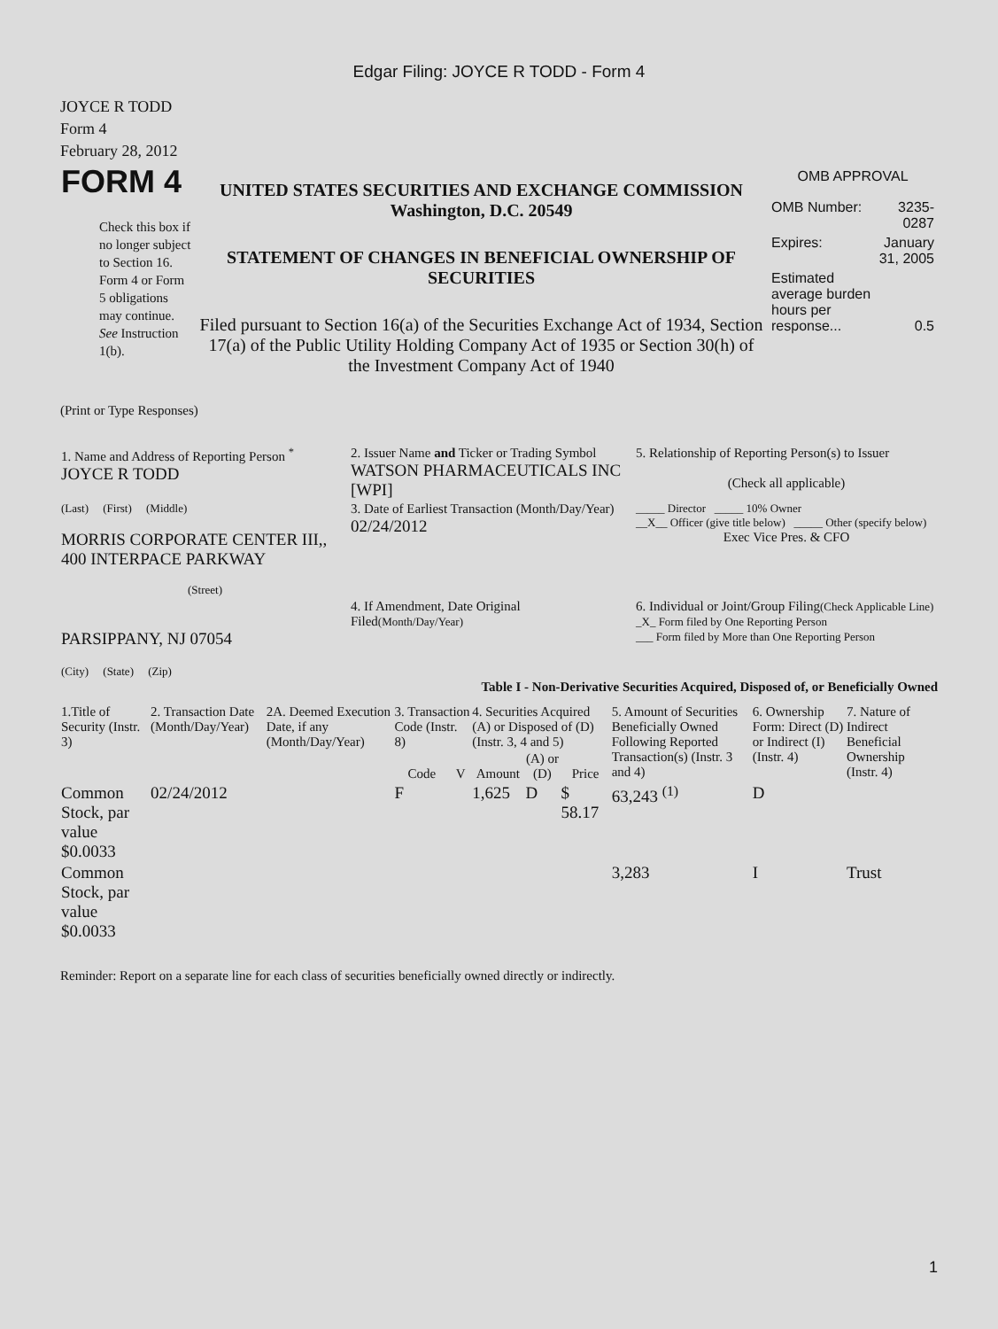Edgar Filing: JOYCE R TODD - Form 4
JOYCE R TODD
Form 4
February 28, 2012
| FORM 4 Check this box if no longer subject to Section 16. Form 4 or Form 5 obligations may continue. See Instruction 1(b). | UNITED STATES SECURITIES AND EXCHANGE COMMISSION Washington, D.C. 20549 STATEMENT OF CHANGES IN BENEFICIAL OWNERSHIP OF SECURITIES Filed pursuant to Section 16(a) of the Securities Exchange Act of 1934, Section 17(a) of the Public Utility Holding Company Act of 1935 or Section 30(h) of the Investment Company Act of 1940 | OMB APPROVAL / OMB Number: / 3235-0287 / / Expires: / January 31, 2005 / / Estimated average burden hours per response... / 0.5 / |
(Print or Type Responses)
| 1. Name and Address of Reporting Person <sup>*</sup> JOYCE R TODD | 2. Issuer Name and Ticker or Trading Symbol WATSON PHARMACEUTICALS INC [WPI] | 5. Relationship of Reporting Person(s) to Issuer (Check all applicable) |
| (Last) (First) (Middle) MORRIS CORPORATE CENTER III,, 400 INTERPACE PARKWAY (Street) | 3. Date of Earliest Transaction (Month/Day/Year) 02/24/2012 | _____ Director _____ 10% Owner __X__ Officer (give title below) _____ Other (specify below) Exec Vice Pres. & CFO |
| PARSIPPANY, NJ 07054 (City) (State) (Zip) | 4. If Amendment, Date Original Filed (Month/Day/Year) | 6. Individual or Joint/Group Filing (Check Applicable Line) _X_ Form filed by One Reporting Person ___ Form filed by More than One Reporting Person |
Table I - Non-Derivative Securities Acquired, Disposed of, or Beneficially Owned
| 1.Title of Security (Instr. 3) | 2. Transaction Date (Month/Day/Year) | 2A. Deemed Execution Date, if any (Month/Day/Year) | 3. Transaction Code (Instr. 8) | | 4. Securities Acquired (A) or Disposed of (D) (Instr. 3, 4 and 5) | | | 5. Amount of Securities Beneficially Owned Following Reported Transaction(s) (Instr. 3 and 4) | 6. Ownership Form: Direct (D) or Indirect (I) (Instr. 4) | 7. Nature of Indirect Beneficial Ownership (Instr. 4) |
| --- | --- | --- | --- | --- | --- | --- | --- | --- | --- | --- |
| | | | Code | V | Amount | (A) or (D) | Price | | | |
| Common Stock, par value $0.0033 | 02/24/2012 | | F | | 1,625 | D | $ 58.17 | 63,243 <sup>(1)</sup> | D | |
| Common Stock, par value $0.0033 | | | | | | | | 3,283 | I | Trust |
Reminder: Report on a separate line for each class of securities beneficially owned directly or indirectly.
1